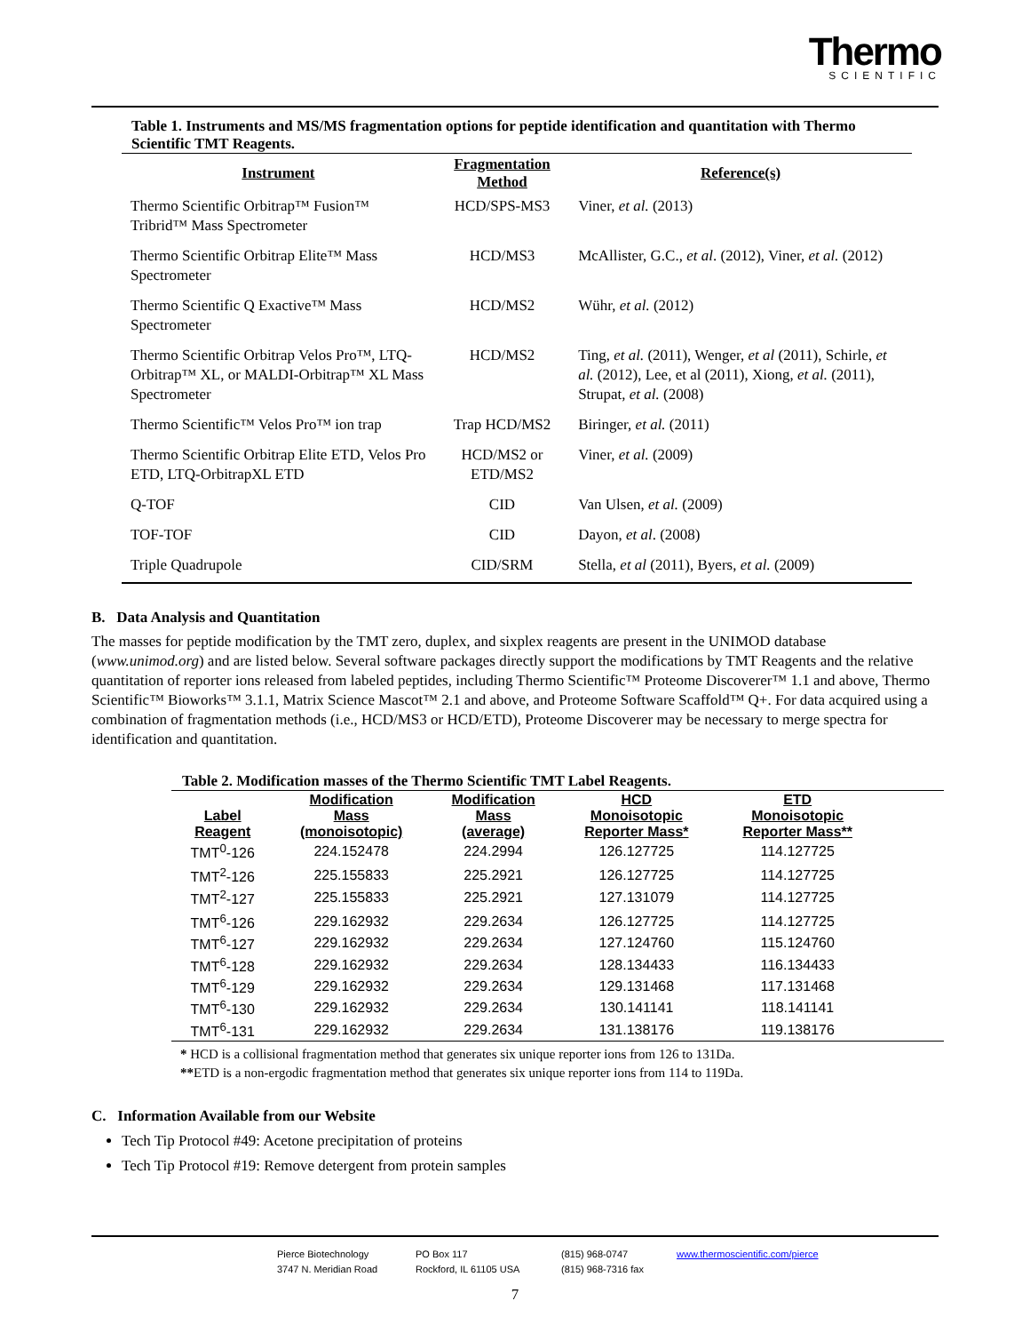Thermo
SCIENTIFIC
Table 1. Instruments and MS/MS fragmentation options for peptide identification and quantitation with Thermo Scientific TMT Reagents.
| Instrument | Fragmentation Method | Reference(s) |
| --- | --- | --- |
| Thermo Scientific Orbitrap™ Fusion™ Tribrid™ Mass Spectrometer | HCD/SPS-MS3 | Viner, et al. (2013) |
| Thermo Scientific Orbitrap Elite™ Mass Spectrometer | HCD/MS3 | McAllister, G.C., et al . (2012), Viner, et al. (2012) |
| Thermo Scientific Q Exactive™ Mass Spectrometer | HCD/MS2 | Wühr, et al. (2012) |
| Thermo Scientific Orbitrap Velos Pro™, LTQ-Orbitrap™ XL, or MALDI-Orbitrap™ XL Mass Spectrometer | HCD/MS2 | Ting, et al. (2011), Wenger, et al (2011), Schirle, et al. (2012), Lee, et al (2011), Xiong, et al. (2011), Strupat, et al. (2008) |
| Thermo Scientific™ Velos Pro™ ion trap | Trap HCD/MS2 | Biringer, et al. (2011) |
| Thermo Scientific Orbitrap Elite ETD, Velos Pro ETD, LTQ-OrbitrapXL ETD | HCD/MS2 or ETD/MS2 | Viner, et al. (2009) |
| Q-TOF | CID | Van Ulsen, et al. (2009) |
| TOF-TOF | CID | Dayon, et al . (2008) |
| Triple Quadrupole | CID/SRM | Stella, et al (2011), Byers, et al. (2009) |
B. Data Analysis and Quantitation
The masses for peptide modification by the TMT zero, duplex, and sixplex reagents are present in the UNIMOD database (www.unimod.org) and are listed below. Several software packages directly support the modifications by TMT Reagents and the relative quantitation of reporter ions released from labeled peptides, including Thermo Scientific™ Proteome Discoverer™ 1.1 and above, Thermo Scientific™ Bioworks™ 3.1.1, Matrix Science Mascot™ 2.1 and above, and Proteome Software Scaffold™ Q+. For data acquired using a combination of fragmentation methods (i.e., HCD/MS3 or HCD/ETD), Proteome Discoverer may be necessary to merge spectra for identification and quantitation.
Table 2. Modification masses of the Thermo Scientific TMT Label Reagents.
| Label Reagent | Modification Mass (monoisotopic) | Modification Mass (average) | HCD Monoisotopic Reporter Mass* | ETD Monoisotopic Reporter Mass** | |
| --- | --- | --- | --- | --- | --- |
| TMT<sup>0</sup>-126 | 224.152478 | 224.2994 | 126.127725 | 114.127725 | |
| TMT<sup>2</sup>-126 | 225.155833 | 225.2921 | 126.127725 | 114.127725 | |
| TMT<sup>2</sup>-127 | 225.155833 | 225.2921 | 127.131079 | 114.127725 | |
| TMT<sup>6</sup>-126 | 229.162932 | 229.2634 | 126.127725 | 114.127725 | |
| TMT<sup>6</sup>-127 | 229.162932 | 229.2634 | 127.124760 | 115.124760 | |
| TMT<sup>6</sup>-128 | 229.162932 | 229.2634 | 128.134433 | 116.134433 | |
| TMT<sup>6</sup>-129 | 229.162932 | 229.2634 | 129.131468 | 117.131468 | |
| TMT<sup>6</sup>-130 | 229.162932 | 229.2634 | 130.141141 | 118.141141 | |
| TMT<sup>6</sup>-131 | 229.162932 | 229.2634 | 131.138176 | 119.138176 | |
* HCD is a collisional fragmentation method that generates six unique reporter ions from 126 to 131Da.
**ETD is a non-ergodic fragmentation method that generates six unique reporter ions from 114 to 119Da.
C. Information Available from our Website
Tech Tip Protocol #49: Acetone precipitation of proteins
Tech Tip Protocol #19: Remove detergent from protein samples
Pierce Biotechnology
3747 N. Meridian Road
PO Box 117
Rockford, IL 61105 USA
(815) 968-0747
(815) 968-7316 fax
www.thermoscientific.com/pierce
7